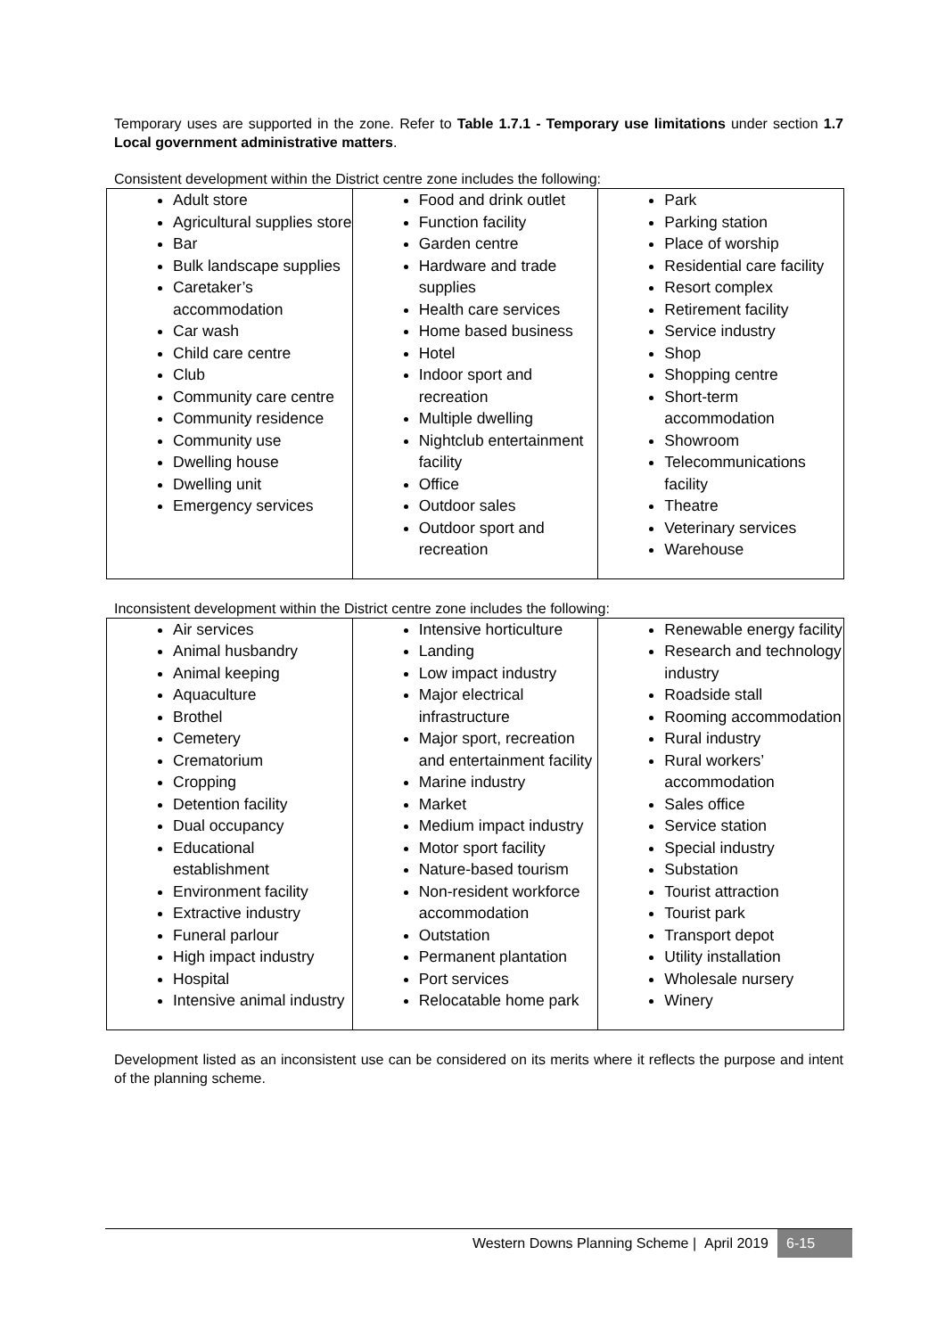Temporary uses are supported in the zone. Refer to Table 1.7.1 - Temporary use limitations under section 1.7 Local government administrative matters.
Consistent development within the District centre zone includes the following:
| Adult store Agricultural supplies store Bar Bulk landscape supplies Caretaker’s accommodation Car wash Child care centre Club Community care centre Community residence Community use Dwelling house Dwelling unit Emergency services | Food and drink outlet Function facility Garden centre Hardware and trade supplies Health care services Home based business Hotel Indoor sport and recreation Multiple dwelling Nightclub entertainment facility Office Outdoor sales Outdoor sport and recreation | Park Parking station Place of worship Residential care facility Resort complex Retirement facility Service industry Shop Shopping centre Short-term accommodation Showroom Telecommunications facility Theatre Veterinary services Warehouse |
Inconsistent development within the District centre zone includes the following:
| Air services Animal husbandry Animal keeping Aquaculture Brothel Cemetery Crematorium Cropping Detention facility Dual occupancy Educational establishment Environment facility Extractive industry Funeral parlour High impact industry Hospital Intensive animal industry | Intensive horticulture Landing Low impact industry Major electrical infrastructure Major sport, recreation and entertainment facility Marine industry Market Medium impact industry Motor sport facility Nature-based tourism Non-resident workforce accommodation Outstation Permanent plantation Port services Relocatable home park | Renewable energy facility Research and technology industry Roadside stall Rooming accommodation Rural industry Rural workers’ accommodation Sales office Service station Special industry Substation Tourist attraction Tourist park Transport depot Utility installation Wholesale nursery Winery |
Development listed as an inconsistent use can be considered on its merits where it reflects the purpose and intent of the planning scheme.
Western Downs Planning Scheme | April 2019 6-15